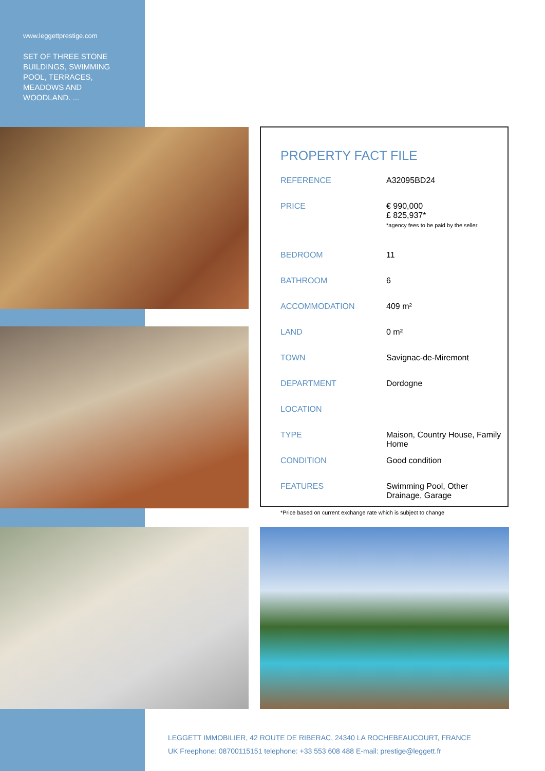www.leggettprestige.com
SET OF THREE STONE BUILDINGS, SWIMMING POOL, TERRACES, MEADOWS AND WOODLAND. ...
PROPERTY FACT FILE
| REFERENCE | A32095BD24 |
| PRICE | € 990,000 £ 825,937* *agency fees to be paid by the seller |
| BEDROOM | 11 |
| BATHROOM | 6 |
| ACCOMMODATION | 409 m² |
| LAND | 0 m² |
| TOWN | Savignac-de-Miremont |
| DEPARTMENT | Dordogne |
| LOCATION | |
| TYPE | Maison, Country House, Family Home |
| CONDITION | Good condition |
| FEATURES | Swimming Pool, Other Drainage, Garage |
*Price based on current exchange rate which is subject to change
LEGGETT IMMOBILIER, 42 ROUTE DE RIBERAC, 24340 LA ROCHEBEAUCOURT, FRANCE
UK Freephone: 08700115151 telephone: +33 553 608 488 E-mail: prestige@leggett.fr